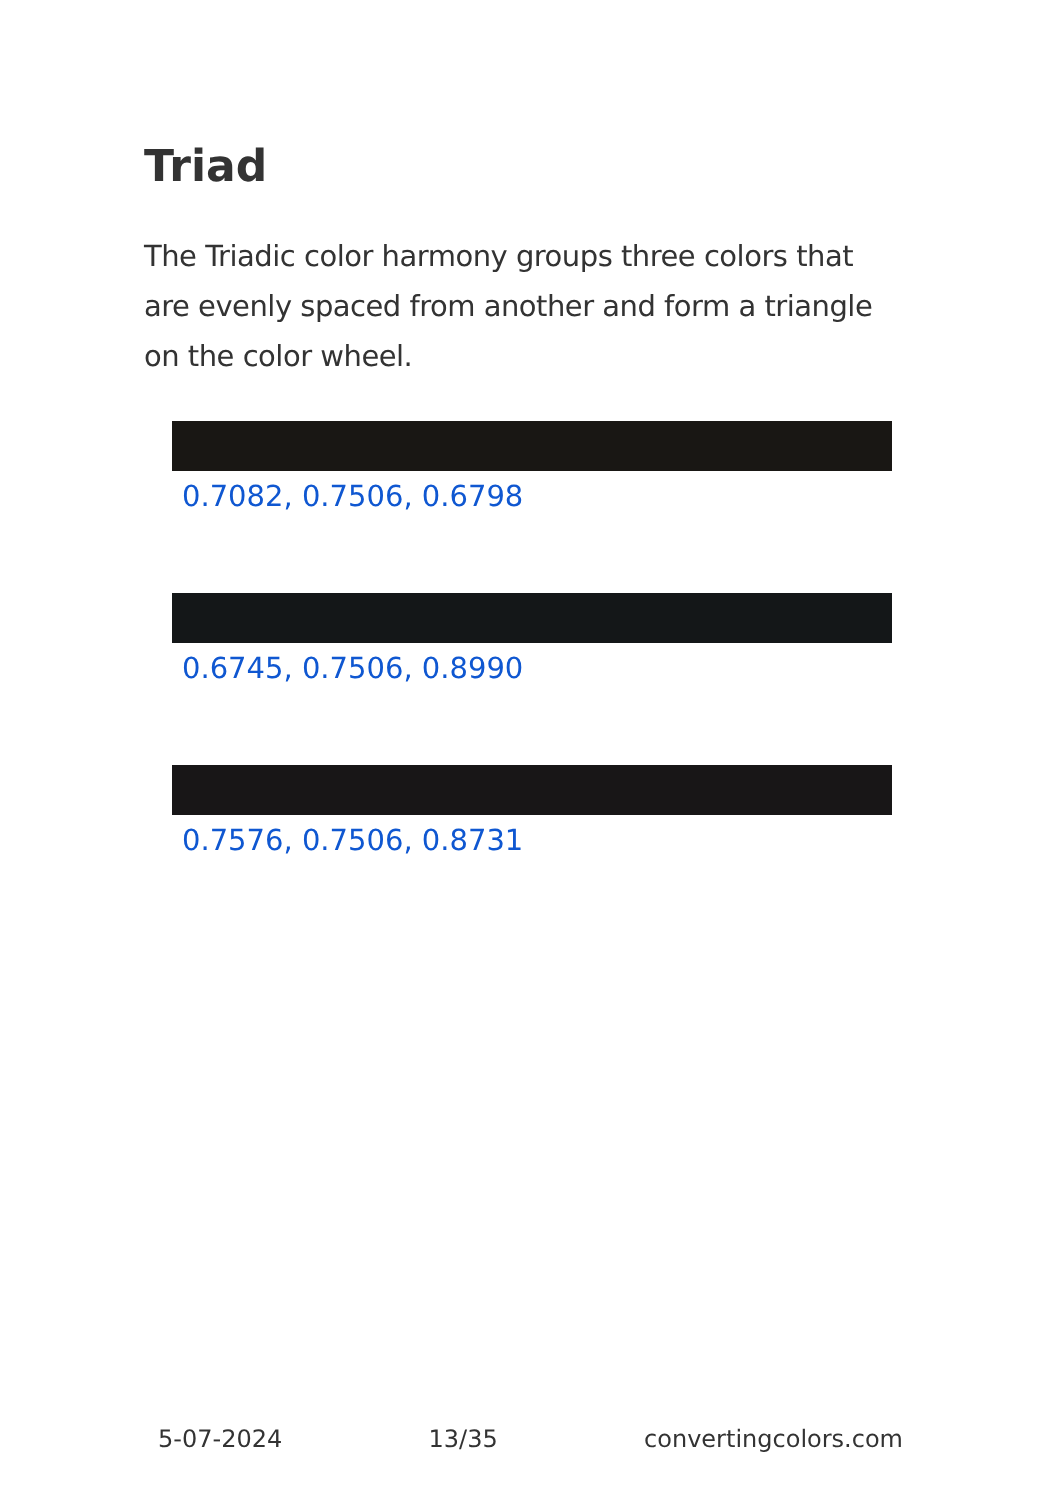Triad
The Triadic color harmony groups three colors that are evenly spaced from another and form a triangle on the color wheel.
0.7082, 0.7506, 0.6798
0.6745, 0.7506, 0.8990
0.7576, 0.7506, 0.8731
5-07-2024 13/35 convertingcolors.com